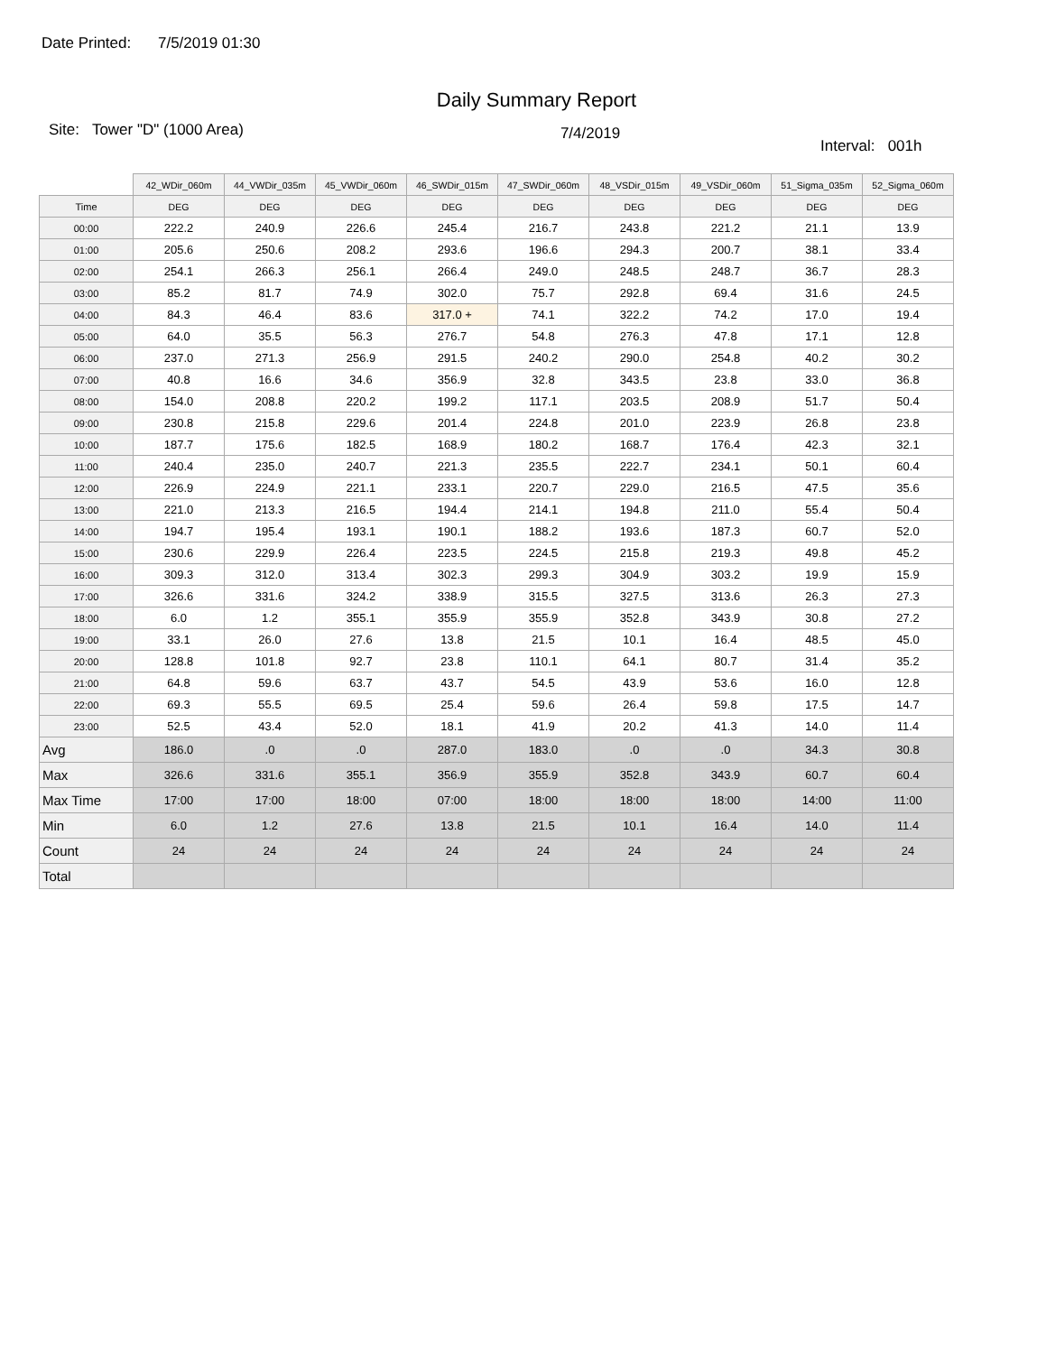Date Printed: 7/5/2019 01:30
Daily Summary Report
Site: Tower "D" (1000 Area)
7/4/2019
Interval: 001h
| | 42_WDir_060m | 44_VWDir_035m | 45_VWDir_060m | 46_SWDir_015m | 47_SWDir_060m | 48_VSDir_015m | 49_VSDir_060m | 51_Sigma_035m | 52_Sigma_060m |
| Time | DEG | DEG | DEG | DEG | DEG | DEG | DEG | DEG | DEG |
| 00:00 | 222.2 | 240.9 | 226.6 | 245.4 | 216.7 | 243.8 | 221.2 | 21.1 | 13.9 |
| 01:00 | 205.6 | 250.6 | 208.2 | 293.6 | 196.6 | 294.3 | 200.7 | 38.1 | 33.4 |
| 02:00 | 254.1 | 266.3 | 256.1 | 266.4 | 249.0 | 248.5 | 248.7 | 36.7 | 28.3 |
| 03:00 | 85.2 | 81.7 | 74.9 | 302.0 | 75.7 | 292.8 | 69.4 | 31.6 | 24.5 |
| 04:00 | 84.3 | 46.4 | 83.6 | 317.0 + | 74.1 | 322.2 | 74.2 | 17.0 | 19.4 |
| 05:00 | 64.0 | 35.5 | 56.3 | 276.7 | 54.8 | 276.3 | 47.8 | 17.1 | 12.8 |
| 06:00 | 237.0 | 271.3 | 256.9 | 291.5 | 240.2 | 290.0 | 254.8 | 40.2 | 30.2 |
| 07:00 | 40.8 | 16.6 | 34.6 | 356.9 | 32.8 | 343.5 | 23.8 | 33.0 | 36.8 |
| 08:00 | 154.0 | 208.8 | 220.2 | 199.2 | 117.1 | 203.5 | 208.9 | 51.7 | 50.4 |
| 09:00 | 230.8 | 215.8 | 229.6 | 201.4 | 224.8 | 201.0 | 223.9 | 26.8 | 23.8 |
| 10:00 | 187.7 | 175.6 | 182.5 | 168.9 | 180.2 | 168.7 | 176.4 | 42.3 | 32.1 |
| 11:00 | 240.4 | 235.0 | 240.7 | 221.3 | 235.5 | 222.7 | 234.1 | 50.1 | 60.4 |
| 12:00 | 226.9 | 224.9 | 221.1 | 233.1 | 220.7 | 229.0 | 216.5 | 47.5 | 35.6 |
| 13:00 | 221.0 | 213.3 | 216.5 | 194.4 | 214.1 | 194.8 | 211.0 | 55.4 | 50.4 |
| 14:00 | 194.7 | 195.4 | 193.1 | 190.1 | 188.2 | 193.6 | 187.3 | 60.7 | 52.0 |
| 15:00 | 230.6 | 229.9 | 226.4 | 223.5 | 224.5 | 215.8 | 219.3 | 49.8 | 45.2 |
| 16:00 | 309.3 | 312.0 | 313.4 | 302.3 | 299.3 | 304.9 | 303.2 | 19.9 | 15.9 |
| 17:00 | 326.6 | 331.6 | 324.2 | 338.9 | 315.5 | 327.5 | 313.6 | 26.3 | 27.3 |
| 18:00 | 6.0 | 1.2 | 355.1 | 355.9 | 355.9 | 352.8 | 343.9 | 30.8 | 27.2 |
| 19:00 | 33.1 | 26.0 | 27.6 | 13.8 | 21.5 | 10.1 | 16.4 | 48.5 | 45.0 |
| 20:00 | 128.8 | 101.8 | 92.7 | 23.8 | 110.1 | 64.1 | 80.7 | 31.4 | 35.2 |
| 21:00 | 64.8 | 59.6 | 63.7 | 43.7 | 54.5 | 43.9 | 53.6 | 16.0 | 12.8 |
| 22:00 | 69.3 | 55.5 | 69.5 | 25.4 | 59.6 | 26.4 | 59.8 | 17.5 | 14.7 |
| 23:00 | 52.5 | 43.4 | 52.0 | 18.1 | 41.9 | 20.2 | 41.3 | 14.0 | 11.4 |
| Avg | 186.0 | .0 | .0 | 287.0 | 183.0 | .0 | .0 | 34.3 | 30.8 |
| Max | 326.6 | 331.6 | 355.1 | 356.9 | 355.9 | 352.8 | 343.9 | 60.7 | 60.4 |
| Max Time | 17:00 | 17:00 | 18:00 | 07:00 | 18:00 | 18:00 | 18:00 | 14:00 | 11:00 |
| Min | 6.0 | 1.2 | 27.6 | 13.8 | 21.5 | 10.1 | 16.4 | 14.0 | 11.4 |
| Count | 24 | 24 | 24 | 24 | 24 | 24 | 24 | 24 | 24 |
| Total | | | | | | | | | |